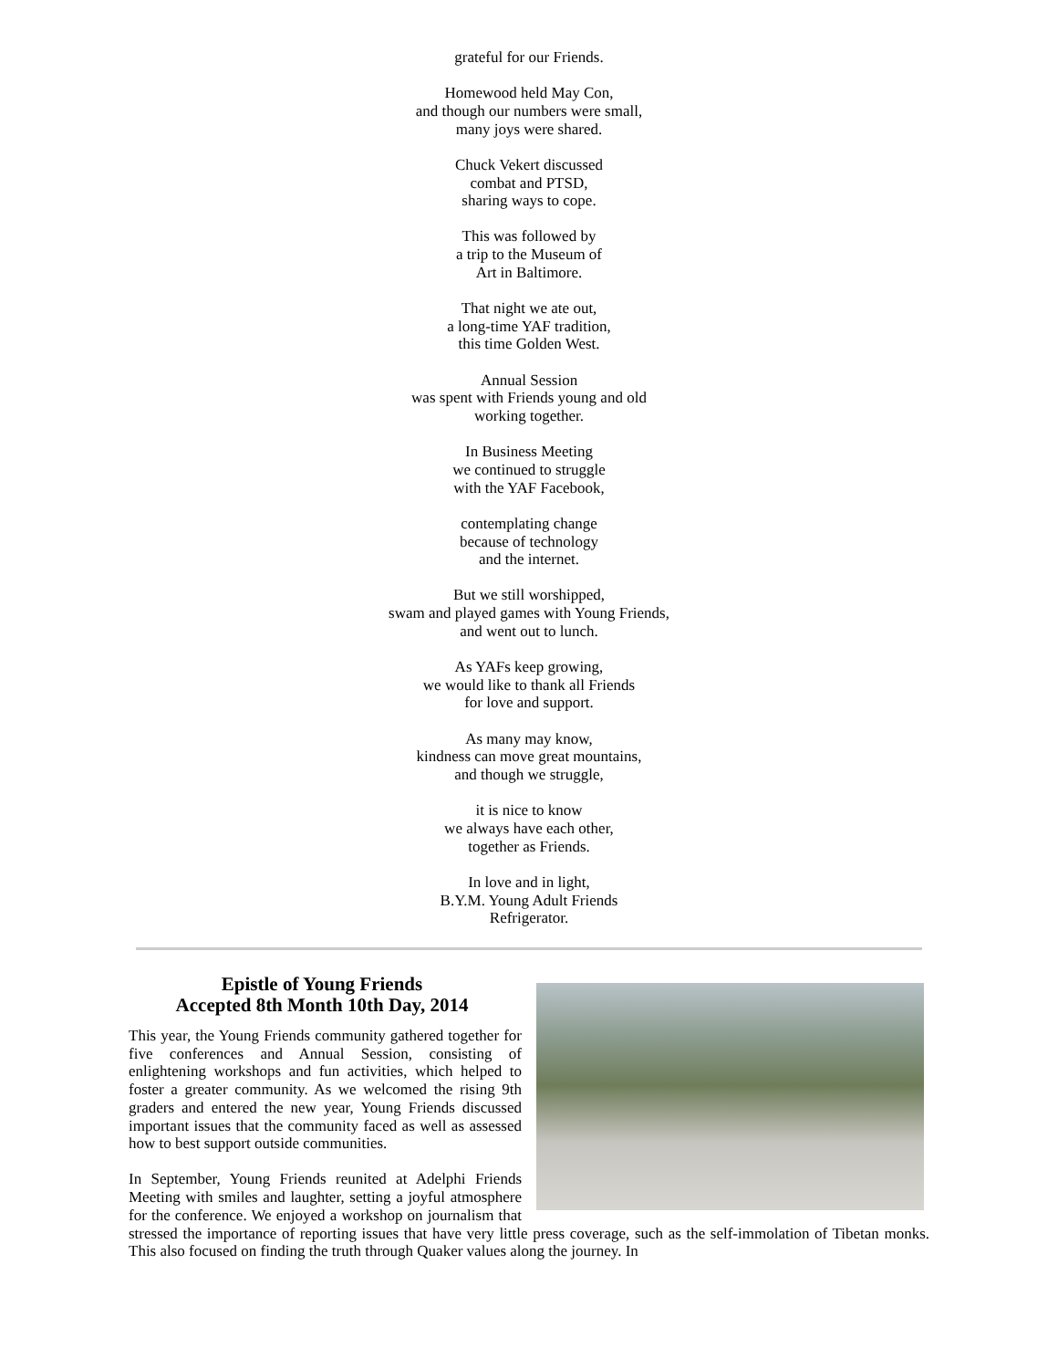grateful for our Friends.
Homewood held May Con,
and though our numbers were small,
many joys were shared.
Chuck Vekert discussed
combat and PTSD,
sharing ways to cope.
This was followed by
a trip to the Museum of
Art in Baltimore.
That night we ate out,
a long-time YAF tradition,
this time Golden West.
Annual Session
was spent with Friends young and old
working together.
In Business Meeting
we continued to struggle
with the YAF Facebook,
contemplating change
because of technology
and the internet.
But we still worshipped,
swam and played games with Young Friends,
and went out to lunch.
As YAFs keep growing,
we would like to thank all Friends
for love and support.
As many may know,
kindness can move great mountains,
and though we struggle,
it is nice to know
we always have each other,
together as Friends.
In love and in light,
B.Y.M. Young Adult Friends
Refrigerator.
Epistle of Young Friends
Accepted 8th Month 10th Day, 2014
This year, the Young Friends community gathered together for five conferences and Annual Session, consisting of enlightening workshops and fun activities, which helped to foster a greater community. As we welcomed the rising 9th graders and entered the new year, Young Friends discussed important issues that the community faced as well as assessed how to best support outside communities.
In September, Young Friends reunited at Adelphi Friends Meeting with smiles and laughter, setting a joyful atmosphere for the conference. We enjoyed a workshop on journalism that stressed the importance of reporting issues that have very little press coverage, such as the self-immolation of Tibetan monks. This also focused on finding the truth through Quaker values along the journey. In